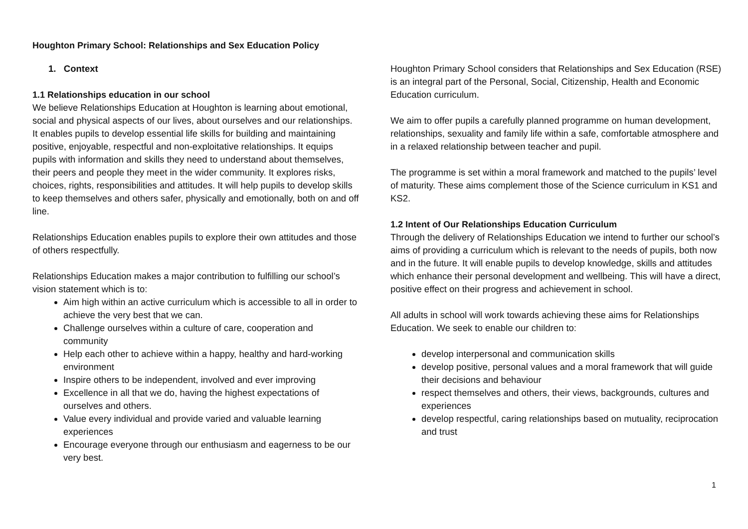Houghton Primary School: Relationships and Sex Education Policy
1. Context
1.1 Relationships education in our school
We believe Relationships Education at Houghton is learning about emotional, social and physical aspects of our lives, about ourselves and our relationships. It enables pupils to develop essential life skills for building and maintaining positive, enjoyable, respectful and non-exploitative relationships. It equips pupils with information and skills they need to understand about themselves, their peers and people they meet in the wider community. It explores risks, choices, rights, responsibilities and attitudes. It will help pupils to develop skills to keep themselves and others safer, physically and emotionally, both on and off line.
Relationships Education enables pupils to explore their own attitudes and those of others respectfully.
Relationships Education makes a major contribution to fulfilling our school’s vision statement which is to:
Aim high within an active curriculum which is accessible to all in order to achieve the very best that we can.
Challenge ourselves within a culture of care, cooperation and community
Help each other to achieve within a happy, healthy and hard-working environment
Inspire others to be independent, involved and ever improving
Excellence in all that we do, having the highest expectations of ourselves and others.
Value every individual and provide varied and valuable learning experiences
Encourage everyone through our enthusiasm and eagerness to be our very best.
Houghton Primary School considers that Relationships and Sex Education (RSE) is an integral part of the Personal, Social, Citizenship, Health and Economic Education curriculum.
We aim to offer pupils a carefully planned programme on human development, relationships, sexuality and family life within a safe, comfortable atmosphere and in a relaxed relationship between teacher and pupil.
The programme is set within a moral framework and matched to the pupils’ level of maturity. These aims complement those of the Science curriculum in KS1 and KS2.
1.2 Intent of Our Relationships Education Curriculum
Through the delivery of Relationships Education we intend to further our school’s aims of providing a curriculum which is relevant to the needs of pupils, both now and in the future. It will enable pupils to develop knowledge, skills and attitudes which enhance their personal development and wellbeing. This will have a direct, positive effect on their progress and achievement in school.
All adults in school will work towards achieving these aims for Relationships Education. We seek to enable our children to:
develop interpersonal and communication skills
develop positive, personal values and a moral framework that will guide their decisions and behaviour
respect themselves and others, their views, backgrounds, cultures and experiences
develop respectful, caring relationships based on mutuality, reciprocation and trust
1